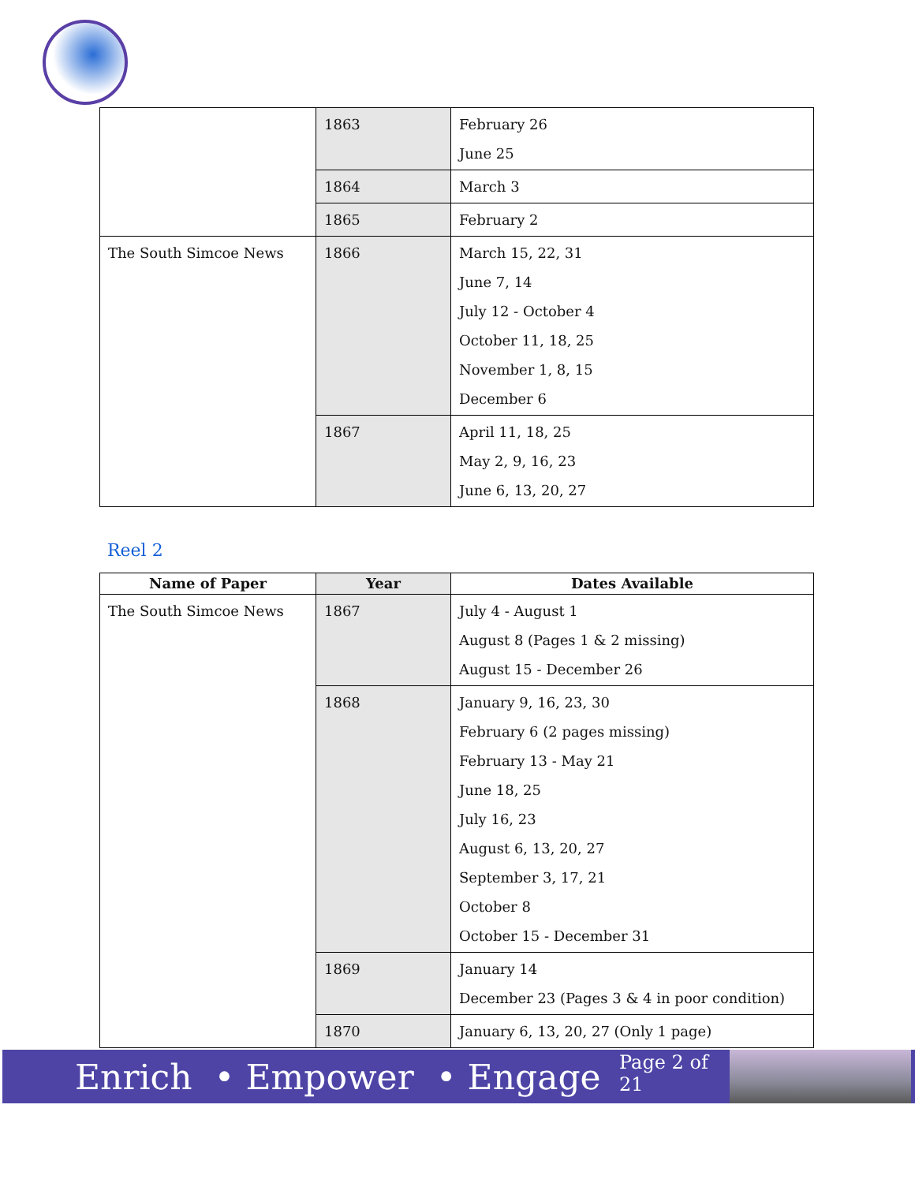| | 1863 | February 26 June 25 |
| | 1864 | March 3 |
| | 1865 | February 2 |
| The South Simcoe News | 1866 | March 15, 22, 31 June 7, 14 July 12 - October 4 October 11, 18, 25 November 1, 8, 15 December 6 |
| | 1867 | April 11, 18, 25 May 2, 9, 16, 23 June 6, 13, 20, 27 |
Reel 2
| Name of Paper | Year | Dates Available |
| --- | --- | --- |
| The South Simcoe News | 1867 | July 4 - August 1 August 8 (Pages 1 & 2 missing) August 15 - December 26 |
| | 1868 | January 9, 16, 23, 30 February 6 (2 pages missing) February 13 - May 21 June 18, 25 July 16, 23 August 6, 13, 20, 27 September 3, 17, 21 October 8 October 15 - December 31 |
| | 1869 | January 14 December 23 (Pages 3 & 4 in poor condition) |
| | 1870 | January 6, 13, 20, 27 (Only 1 page) |
Enrich • Empower • Engage
Page 2 of 21